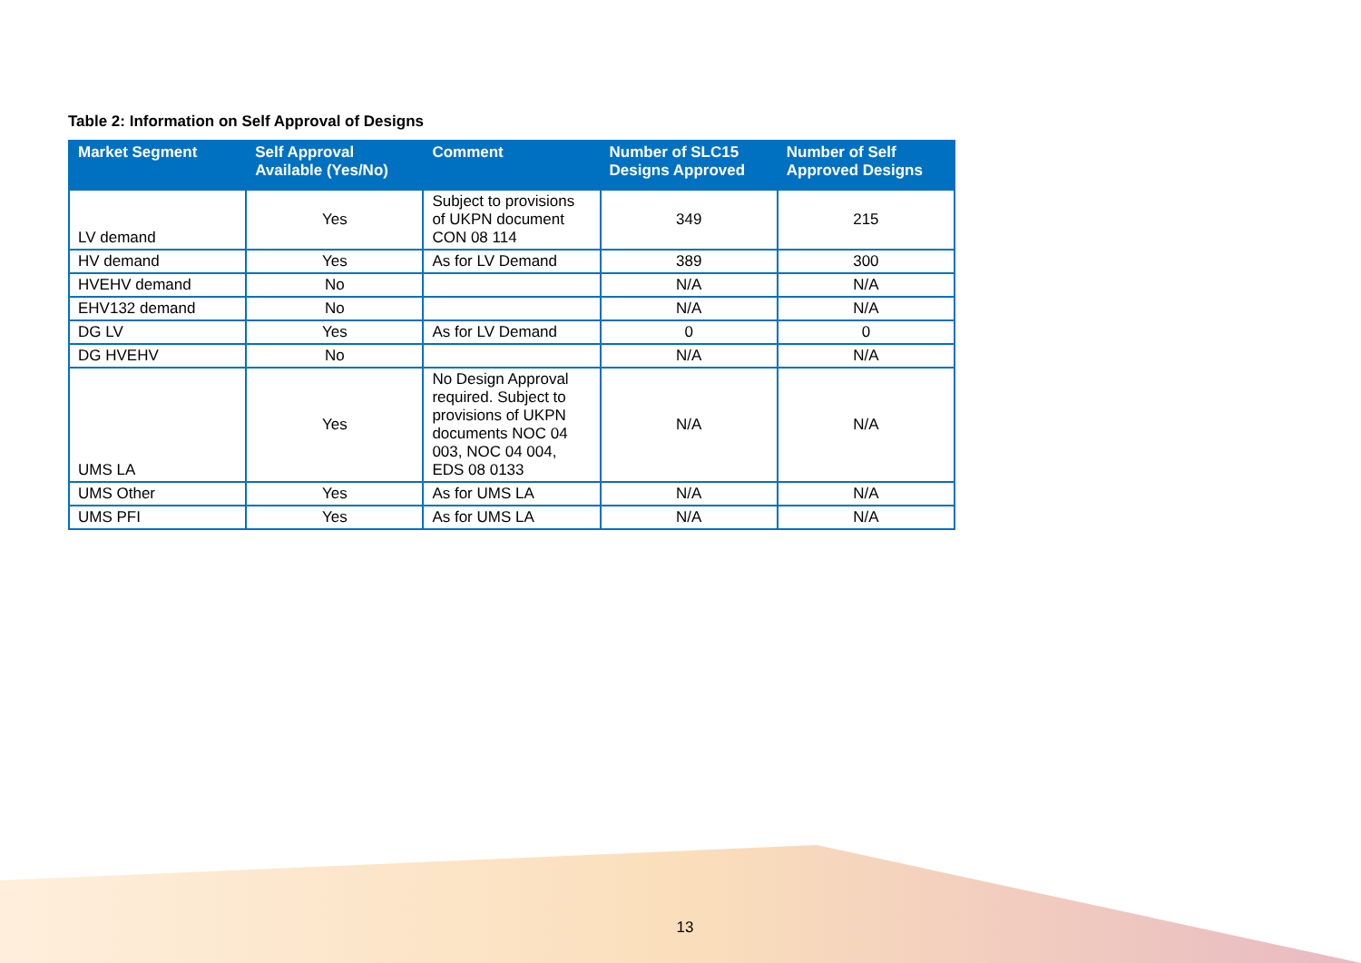Table 2: Information on Self Approval of Designs
| Market Segment | Self Approval Available (Yes/No) | Comment | Number of SLC15 Designs Approved | Number of Self Approved Designs |
| --- | --- | --- | --- | --- |
| LV demand | Yes | Subject to provisions of UKPN document CON 08 114 | 349 | 215 |
| HV demand | Yes | As for LV Demand | 389 | 300 |
| HVEHV demand | No | | N/A | N/A |
| EHV132 demand | No | | N/A | N/A |
| DG LV | Yes | As for LV Demand | 0 | 0 |
| DG HVEHV | No | | N/A | N/A |
| UMS LA | Yes | No Design Approval required. Subject to provisions of UKPN documents NOC 04 003, NOC 04 004, EDS 08 0133 | N/A | N/A |
| UMS Other | Yes | As for UMS LA | N/A | N/A |
| UMS PFI | Yes | As for UMS LA | N/A | N/A |
13